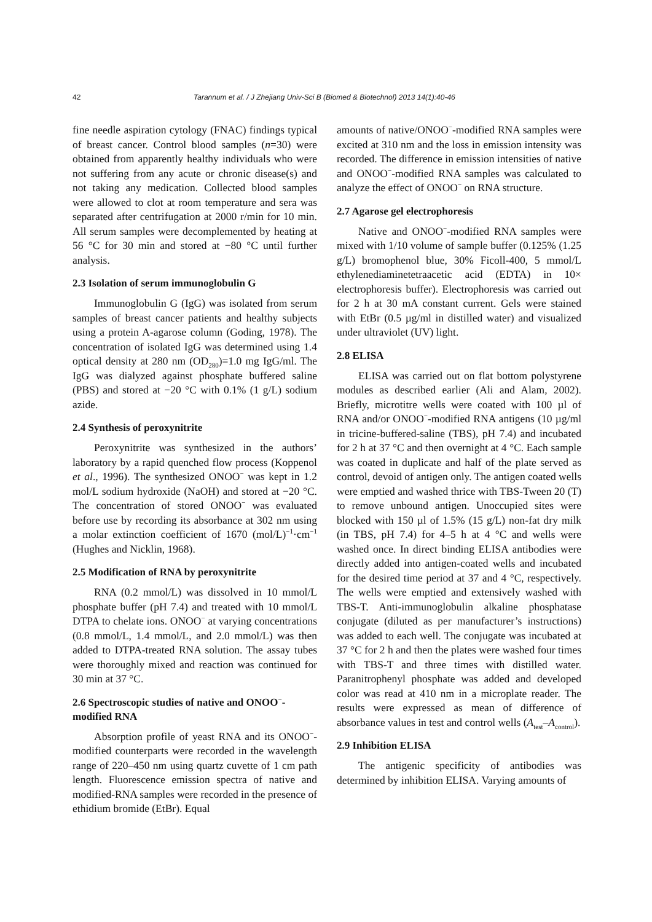42 Tarannum et al. / J Zhejiang Univ-Sci B (Biomed & Biotechnol) 2013 14(1):40-46
fine needle aspiration cytology (FNAC) findings typical of breast cancer. Control blood samples (n=30) were obtained from apparently healthy individuals who were not suffering from any acute or chronic disease(s) and not taking any medication. Collected blood samples were allowed to clot at room temperature and sera was separated after centrifugation at 2000 r/min for 10 min. All serum samples were decomplemented by heating at 56 °C for 30 min and stored at −80 °C until further analysis.
2.3 Isolation of serum immunoglobulin G
Immunoglobulin G (IgG) was isolated from serum samples of breast cancer patients and healthy subjects using a protein A-agarose column (Goding, 1978). The concentration of isolated IgG was determined using 1.4 optical density at 280 nm (OD<sub>280</sub>)=1.0 mg IgG/ml. The IgG was dialyzed against phosphate buffered saline (PBS) and stored at −20 °C with 0.1% (1 g/L) sodium azide.
2.4 Synthesis of peroxynitrite
Peroxynitrite was synthesized in the authors’ laboratory by a rapid quenched flow process (Koppenol et al., 1996). The synthesized ONOO<sup>−</sup> was kept in 1.2 mol/L sodium hydroxide (NaOH) and stored at −20 °C. The concentration of stored ONOO<sup>−</sup> was evaluated before use by recording its absorbance at 302 nm using a molar extinction coefficient of 1670 (mol/L)<sup>−1</sup>·cm<sup>−1</sup> (Hughes and Nicklin, 1968).
2.5 Modification of RNA by peroxynitrite
RNA (0.2 mmol/L) was dissolved in 10 mmol/L phosphate buffer (pH 7.4) and treated with 10 mmol/L DTPA to chelate ions. ONOO<sup>−</sup> at varying concentrations (0.8 mmol/L, 1.4 mmol/L, and 2.0 mmol/L) was then added to DTPA-treated RNA solution. The assay tubes were thoroughly mixed and reaction was continued for 30 min at 37 °C.
2.6 Spectroscopic studies of native and ONOO<sup>−</sup>-modified RNA
Absorption profile of yeast RNA and its ONOO<sup>−</sup>-modified counterparts were recorded in the wavelength range of 220–450 nm using quartz cuvette of 1 cm path length. Fluorescence emission spectra of native and modified-RNA samples were recorded in the presence of ethidium bromide (EtBr). Equal
amounts of native/ONOO<sup>−</sup>-modified RNA samples were excited at 310 nm and the loss in emission intensity was recorded. The difference in emission intensities of native and ONOO<sup>−</sup>-modified RNA samples was calculated to analyze the effect of ONOO<sup>−</sup> on RNA structure.
2.7 Agarose gel electrophoresis
Native and ONOO<sup>−</sup>-modified RNA samples were mixed with 1/10 volume of sample buffer (0.125% (1.25 g/L) bromophenol blue, 30% Ficoll-400, 5 mmol/L ethylenediaminetetraacetic acid (EDTA) in 10× electrophoresis buffer). Electrophoresis was carried out for 2 h at 30 mA constant current. Gels were stained with EtBr (0.5 µg/ml in distilled water) and visualized under ultraviolet (UV) light.
2.8 ELISA
ELISA was carried out on flat bottom polystyrene modules as described earlier (Ali and Alam, 2002). Briefly, microtitre wells were coated with 100 µl of RNA and/or ONOO<sup>−</sup>-modified RNA antigens (10 µg/ml in tricine-buffered-saline (TBS), pH 7.4) and incubated for 2 h at 37 °C and then overnight at 4 °C. Each sample was coated in duplicate and half of the plate served as control, devoid of antigen only. The antigen coated wells were emptied and washed thrice with TBS-Tween 20 (T) to remove unbound antigen. Unoccupied sites were blocked with 150 µl of 1.5% (15 g/L) non-fat dry milk (in TBS, pH 7.4) for 4–5 h at 4 °C and wells were washed once. In direct binding ELISA antibodies were directly added into antigen-coated wells and incubated for the desired time period at 37 and 4 °C, respectively. The wells were emptied and extensively washed with TBS-T. Anti-immunoglobulin alkaline phosphatase conjugate (diluted as per manufacturer’s instructions) was added to each well. The conjugate was incubated at 37 °C for 2 h and then the plates were washed four times with TBS-T and three times with distilled water. Paranitrophenyl phosphate was added and developed color was read at 410 nm in a microplate reader. The results were expressed as mean of difference of absorbance values in test and control wells (A<sub>test</sub>–A<sub>control</sub>).
2.9 Inhibition ELISA
The antigenic specificity of antibodies was determined by inhibition ELISA. Varying amounts of